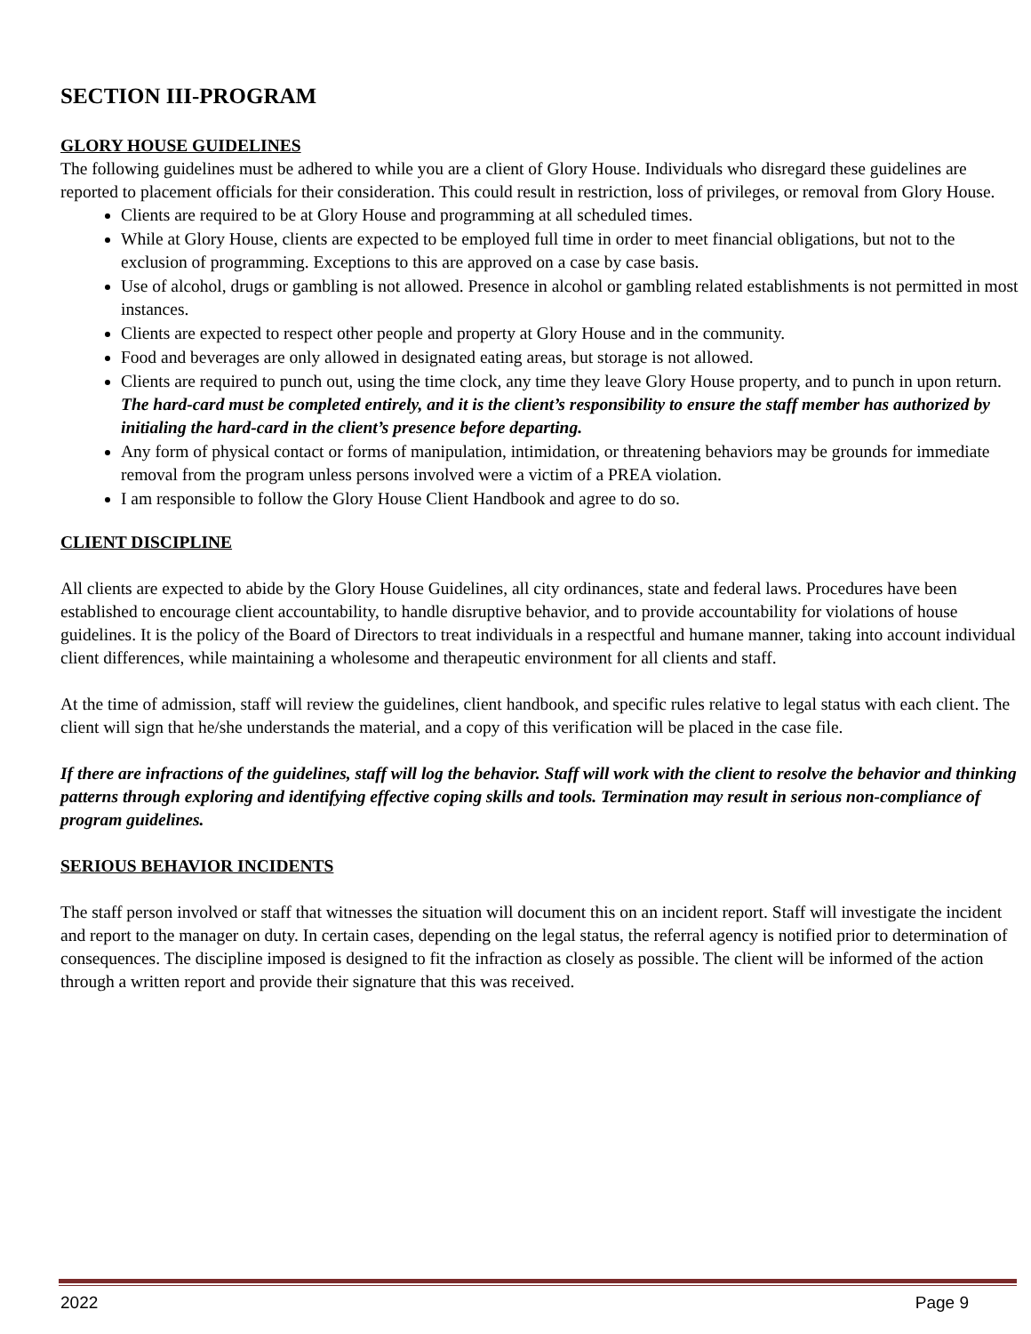SECTION III-PROGRAM
GLORY HOUSE GUIDELINES
The following guidelines must be adhered to while you are a client of Glory House. Individuals who disregard these guidelines are reported to placement officials for their consideration. This could result in restriction, loss of privileges, or removal from Glory House.
Clients are required to be at Glory House and programming at all scheduled times.
While at Glory House, clients are expected to be employed full time in order to meet financial obligations, but not to the exclusion of programming. Exceptions to this are approved on a case by case basis.
Use of alcohol, drugs or gambling is not allowed. Presence in alcohol or gambling related establishments is not permitted in most instances.
Clients are expected to respect other people and property at Glory House and in the community.
Food and beverages are only allowed in designated eating areas, but storage is not allowed.
Clients are required to punch out, using the time clock, any time they leave Glory House property, and to punch in upon return. The hard-card must be completed entirely, and it is the client’s responsibility to ensure the staff member has authorized by initialing the hard-card in the client’s presence before departing.
Any form of physical contact or forms of manipulation, intimidation, or threatening behaviors may be grounds for immediate removal from the program unless persons involved were a victim of a PREA violation.
I am responsible to follow the Glory House Client Handbook and agree to do so.
CLIENT DISCIPLINE
All clients are expected to abide by the Glory House Guidelines, all city ordinances, state and federal laws. Procedures have been established to encourage client accountability, to handle disruptive behavior, and to provide accountability for violations of house guidelines. It is the policy of the Board of Directors to treat individuals in a respectful and humane manner, taking into account individual client differences, while maintaining a wholesome and therapeutic environment for all clients and staff.
At the time of admission, staff will review the guidelines, client handbook, and specific rules relative to legal status with each client. The client will sign that he/she understands the material, and a copy of this verification will be placed in the case file.
If there are infractions of the guidelines, staff will log the behavior. Staff will work with the client to resolve the behavior and thinking patterns through exploring and identifying effective coping skills and tools. Termination may result in serious non-compliance of program guidelines.
SERIOUS BEHAVIOR INCIDENTS
The staff person involved or staff that witnesses the situation will document this on an incident report. Staff will investigate the incident and report to the manager on duty. In certain cases, depending on the legal status, the referral agency is notified prior to determination of consequences. The discipline imposed is designed to fit the infraction as closely as possible. The client will be informed of the action through a written report and provide their signature that this was received.
2022 Page 9